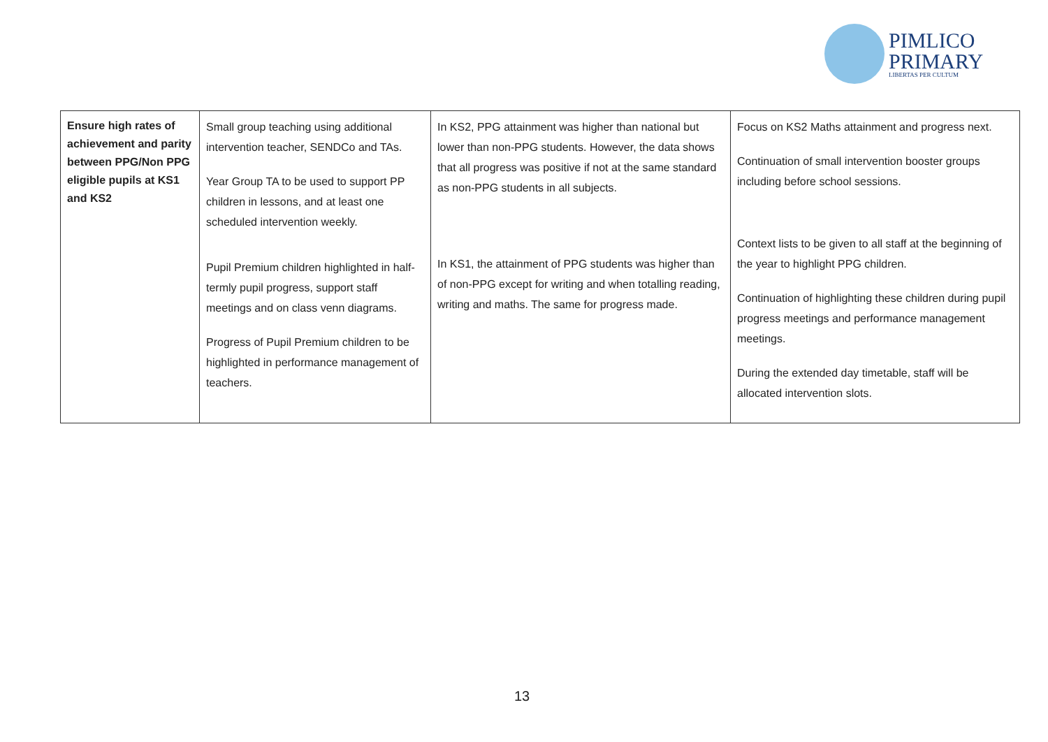PIMLICO
PRIMARY
LIBERTAS PER CULTUM
| Ensure high rates of achievement and parity between PPG/Non PPG eligible pupils at KS1 and KS2 | Small group teaching using additional intervention teacher, SENDCo and TAs. Year Group TA to be used to support PP children in lessons, and at least one scheduled intervention weekly. Pupil Premium children highlighted in half-termly pupil progress, support staff meetings and on class venn diagrams. Progress of Pupil Premium children to be highlighted in performance management of teachers. | In KS2, PPG attainment was higher than national but lower than non-PPG students. However, the data shows that all progress was positive if not at the same standard as non-PPG students in all subjects. In KS1, the attainment of PPG students was higher than of non-PPG except for writing and when totalling reading, writing and maths. The same for progress made. | Focus on KS2 Maths attainment and progress next. Continuation of small intervention booster groups including before school sessions. Context lists to be given to all staff at the beginning of the year to highlight PPG children. Continuation of highlighting these children during pupil progress meetings and performance management meetings. During the extended day timetable, staff will be allocated intervention slots. |
13